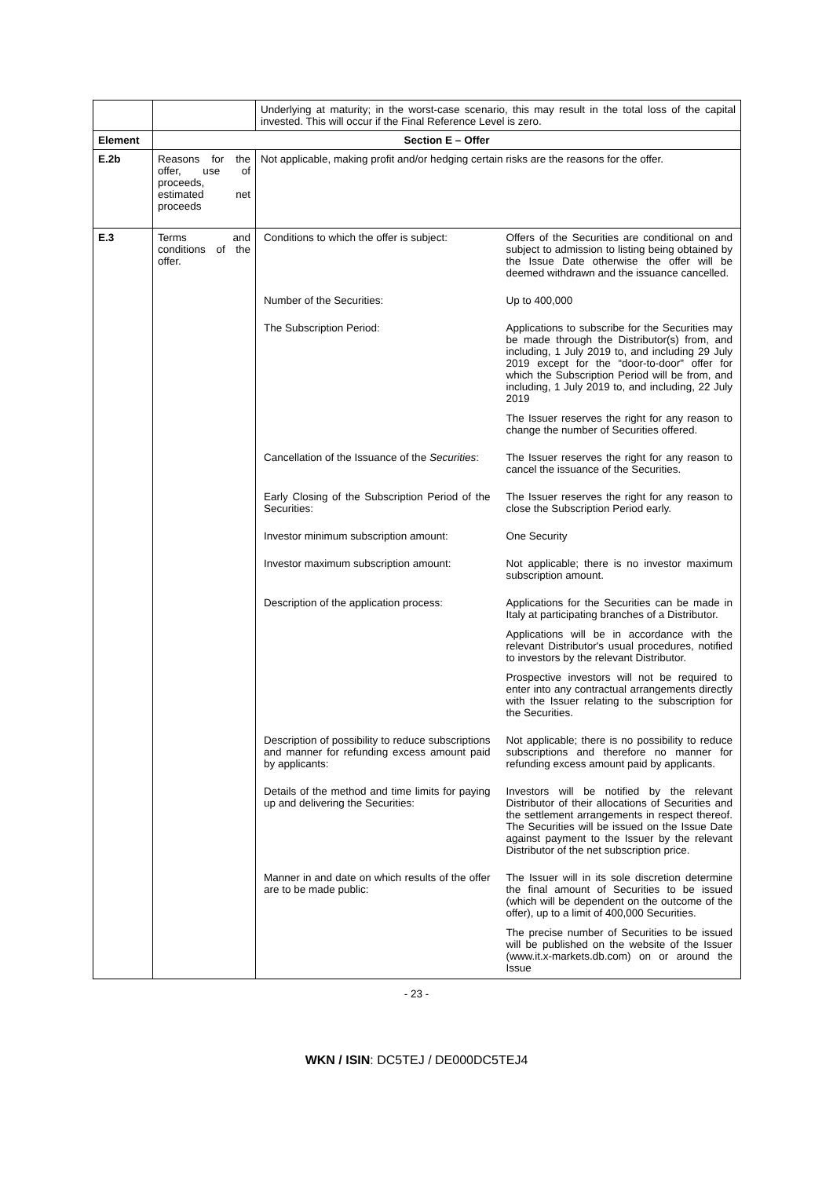| | | Underlying at maturity; in the worst-case scenario, this may result in the total loss of the capital invested. This will occur if the Final Reference Level is zero. |
| Element | Section E – Offer | |
| E.2b | Reasons for the offer, use of proceeds, estimated net proceeds | Not applicable, making profit and/or hedging certain risks are the reasons for the offer. |
| E.3 | Terms and conditions of the offer. | / Conditions to which the offer is subject: / Offers of the Securities are conditional on and subject to admission to listing being obtained by the Issue Date otherwise the offer will be deemed withdrawn and the issuance cancelled. / / Number of the Securities: / Up to 400,000 / / The Subscription Period: / Applications to subscribe for the Securities may be made through the Distributor(s) from, and including, 1 July 2019 to, and including 29 July 2019 except for the “door-to-door" offer for which the Subscription Period will be from, and including, 1 July 2019 to, and including, 22 July 2019 The Issuer reserves the right for any reason to change the number of Securities offered. / / Cancellation of the Issuance of the Securities : / The Issuer reserves the right for any reason to cancel the issuance of the Securities. / / Early Closing of the Subscription Period of the Securities: / The Issuer reserves the right for any reason to close the Subscription Period early. / / Investor minimum subscription amount: / One Security / / Investor maximum subscription amount: / Not applicable; there is no investor maximum subscription amount. / / Description of the application process: / Applications for the Securities can be made in Italy at participating branches of a Distributor. Applications will be in accordance with the relevant Distributor's usual procedures, notified to investors by the relevant Distributor. Prospective investors will not be required to enter into any contractual arrangements directly with the Issuer relating to the subscription for the Securities. / / Description of possibility to reduce subscriptions and manner for refunding excess amount paid by applicants: / Not applicable; there is no possibility to reduce subscriptions and therefore no manner for refunding excess amount paid by applicants. / / Details of the method and time limits for paying up and delivering the Securities: / Investors will be notified by the relevant Distributor of their allocations of Securities and the settlement arrangements in respect thereof. The Securities will be issued on the Issue Date against payment to the Issuer by the relevant Distributor of the net subscription price. / / Manner in and date on which results of the offer are to be made public: / The Issuer will in its sole discretion determine the final amount of Securities to be issued (which will be dependent on the outcome of the offer), up to a limit of 400,000 Securities. The precise number of Securities to be issued will be published on the website of the Issuer (www.it.x-markets.db.com) on or around the Issue / |
- 23 -
WKN / ISIN: DC5TEJ / DE000DC5TEJ4